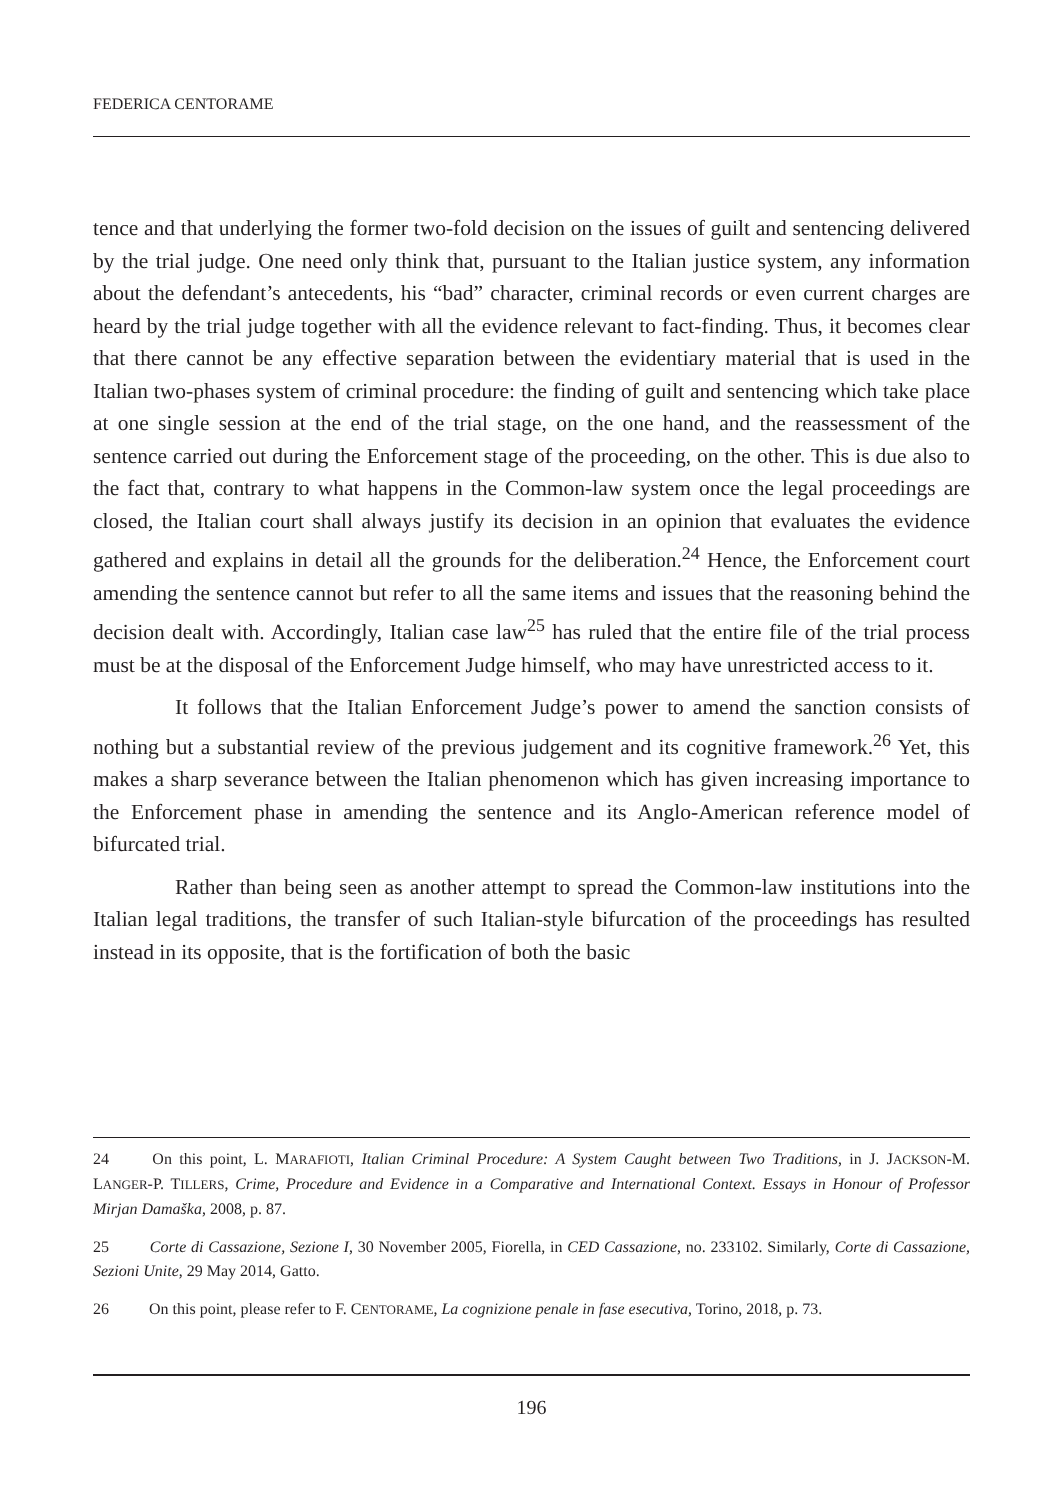FEDERICA CENTORAME
tence and that underlying the former two-fold decision on the issues of guilt and sentencing delivered by the trial judge. One need only think that, pursuant to the Italian justice system, any information about the defendant’s antecedents, his “bad” character, criminal records or even current charges are heard by the trial judge together with all the evidence relevant to fact-finding. Thus, it becomes clear that there cannot be any effective separation between the evidentiary material that is used in the Italian two-phases system of criminal procedure: the finding of guilt and sentencing which take place at one single session at the end of the trial stage, on the one hand, and the reassessment of the sentence carried out during the Enforcement stage of the proceeding, on the other. This is due also to the fact that, contrary to what happens in the Common-law system once the legal proceedings are closed, the Italian court shall always justify its decision in an opinion that evaluates the evidence gathered and explains in detail all the grounds for the deliberation.<sup>24</sup> Hence, the Enforcement court amending the sentence cannot but refer to all the same items and issues that the reasoning behind the decision dealt with. Accordingly, Italian case law<sup>25</sup> has ruled that the entire file of the trial process must be at the disposal of the Enforcement Judge himself, who may have unrestricted access to it.
It follows that the Italian Enforcement Judge’s power to amend the sanction consists of nothing but a substantial review of the previous judgement and its cognitive framework.<sup>26</sup> Yet, this makes a sharp severance between the Italian phenomenon which has given increasing importance to the Enforcement phase in amending the sentence and its Anglo-American reference model of bifurcated trial.
Rather than being seen as another attempt to spread the Common-law institutions into the Italian legal traditions, the transfer of such Italian-style bifurcation of the proceedings has resulted instead in its opposite, that is the fortification of both the basic
24 On this point, L. MARAFIOTI, Italian Criminal Procedure: A System Caught between Two Traditions, in J. JACKSON-M. LANGER-P. TILLERS, Crime, Procedure and Evidence in a Comparative and International Context. Essays in Honour of Professor Mirjan Damaška, 2008, p. 87.
25 Corte di Cassazione, Sezione I, 30 November 2005, Fiorella, in CED Cassazione, no. 233102. Similarly, Corte di Cassazione, Sezioni Unite, 29 May 2014, Gatto.
26 On this point, please refer to F. CENTORAME, La cognizione penale in fase esecutiva, Torino, 2018, p. 73.
196